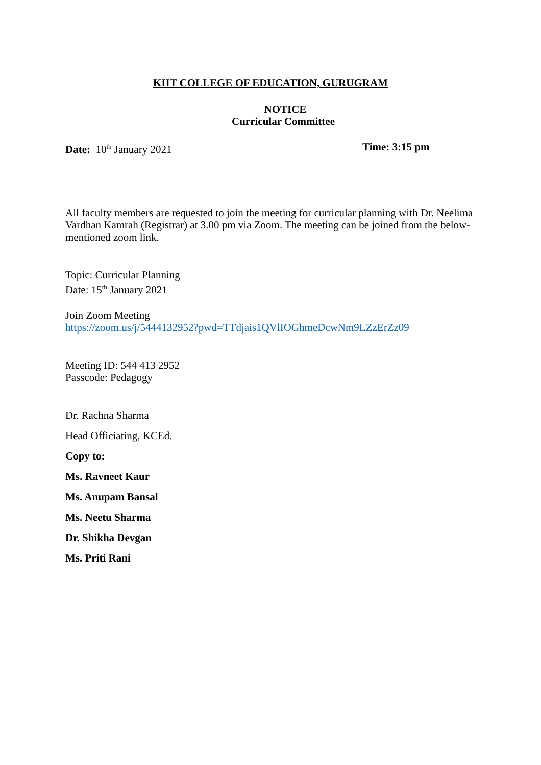KIIT COLLEGE OF EDUCATION, GURUGRAM
NOTICE
Curricular Committee
Date: 10<sup>th</sup> January 2021 Time: 3:15 pm
All faculty members are requested to join the meeting for curricular planning with Dr. Neelima Vardhan Kamrah (Registrar) at 3.00 pm via Zoom. The meeting can be joined from the below-mentioned zoom link.
Topic: Curricular Planning
Date: 15<sup>th</sup> January 2021
Join Zoom Meeting
https://zoom.us/j/5444132952?pwd=TTdjais1QVlIOGhmeDcwNm9LZzErZz09
Meeting ID: 544 413 2952
Passcode: Pedagogy
Dr. Rachna Sharma
Head Officiating, KCEd.
Copy to:
Ms. Ravneet Kaur
Ms. Anupam Bansal
Ms. Neetu Sharma
Dr. Shikha Devgan
Ms. Priti Rani